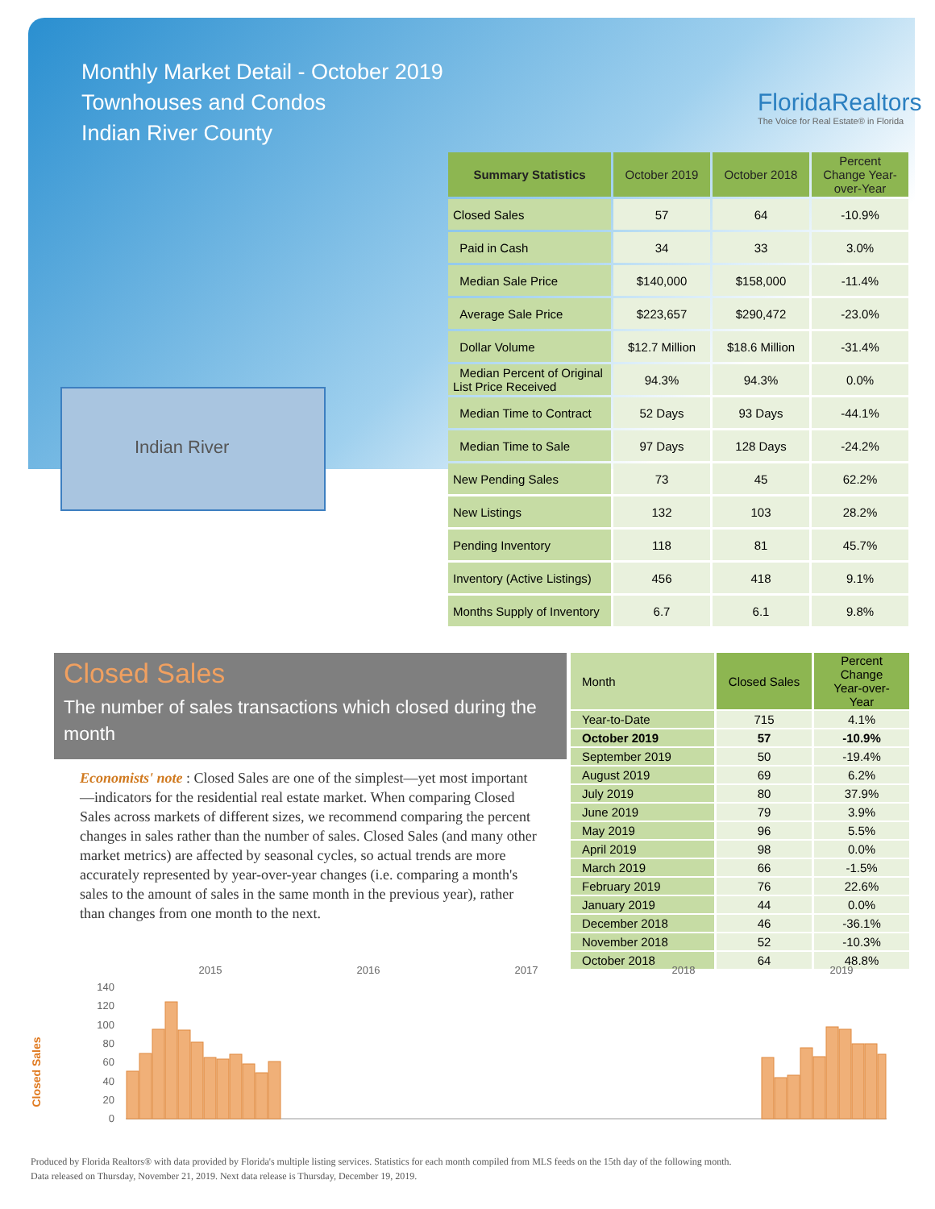Monthly Market Detail - October 2019
Townhouses and Condos
Indian River County
FloridaRealtors
The Voice for Real Estate® in Florida
Indian River
| Summary Statistics | October 2019 | October 2018 | Percent Change Year-over-Year |
| --- | --- | --- | --- |
| Closed Sales | 57 | 64 | -10.9% |
| Paid in Cash | 34 | 33 | 3.0% |
| Median Sale Price | $140,000 | $158,000 | -11.4% |
| Average Sale Price | $223,657 | $290,472 | -23.0% |
| Dollar Volume | $12.7 Million | $18.6 Million | -31.4% |
| Median Percent of Original List Price Received | 94.3% | 94.3% | 0.0% |
| Median Time to Contract | 52 Days | 93 Days | -44.1% |
| Median Time to Sale | 97 Days | 128 Days | -24.2% |
| New Pending Sales | 73 | 45 | 62.2% |
| New Listings | 132 | 103 | 28.2% |
| Pending Inventory | 118 | 81 | 45.7% |
| Inventory (Active Listings) | 456 | 418 | 9.1% |
| Months Supply of Inventory | 6.7 | 6.1 | 9.8% |
Closed Sales
The number of sales transactions which closed during the month
Economists' note : Closed Sales are one of the simplest—yet most important—indicators for the residential real estate market. When comparing Closed Sales across markets of different sizes, we recommend comparing the percent changes in sales rather than the number of sales. Closed Sales (and many other market metrics) are affected by seasonal cycles, so actual trends are more accurately represented by year-over-year changes (i.e. comparing a month's sales to the amount of sales in the same month in the previous year), rather than changes from one month to the next.
| Month | Closed Sales | Percent Change Year-over-Year |
| --- | --- | --- |
| Year-to-Date | 715 | 4.1% |
| October 2019 | 57 | -10.9% |
| September 2019 | 50 | -19.4% |
| August 2019 | 69 | 6.2% |
| July 2019 | 80 | 37.9% |
| June 2019 | 79 | 3.9% |
| May 2019 | 96 | 5.5% |
| April 2019 | 98 | 0.0% |
| March 2019 | 66 | -1.5% |
| February 2019 | 76 | 22.6% |
| January 2019 | 44 | 0.0% |
| December 2018 | 46 | -36.1% |
| November 2018 | 52 | -10.3% |
| October 2018 | 64 | 48.8% |
Closed Sales
2015
2016
2017
2018
2019
140
120
100
80
60
40
20
0
Produced by Florida Realtors® with data provided by Florida's multiple listing services. Statistics for each month compiled from MLS feeds on the 15th day of the following month.
Data released on Thursday, November 21, 2019. Next data release is Thursday, December 19, 2019.